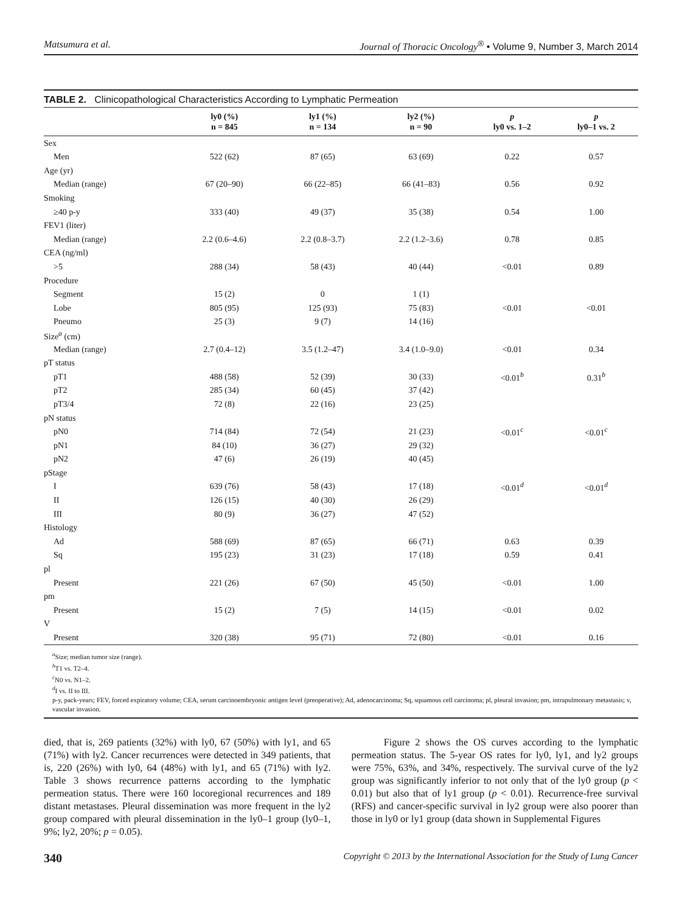Matsumura et al. Journal of Thoracic Oncology<sup>®</sup> • Volume 9, Number 3, March 2014
TABLE 2. Clinicopathological Characteristics According to Lymphatic Permeation
| | ly0 (%) n = 845 | ly1 (%) n = 134 | ly2 (%) n = 90 | p ly0 vs. 1–2 | p ly0–1 vs. 2 |
| --- | --- | --- | --- | --- | --- |
| Sex | | | | | |
| Men | 522 (62) | 87 (65) | 63 (69) | 0.22 | 0.57 |
| Age (yr) | | | | | |
| Median (range) | 67 (20–90) | 66 (22–85) | 66 (41–83) | 0.56 | 0.92 |
| Smoking | | | | | |
| ≥40 p-y | 333 (40) | 49 (37) | 35 (38) | 0.54 | 1.00 |
| FEV1 (liter) | | | | | |
| Median (range) | 2.2 (0.6–4.6) | 2.2 (0.8–3.7) | 2.2 (1.2–3.6) | 0.78 | 0.85 |
| CEA (ng/ml) | | | | | |
| >5 | 288 (34) | 58 (43) | 40 (44) | <0.01 | 0.89 |
| Procedure | | | | | |
| Segment | 15 (2) | 0 | 1 (1) | | |
| Lobe | 805 (95) | 125 (93) | 75 (83) | <0.01 | <0.01 |
| Pneumo | 25 (3) | 9 (7) | 14 (16) | | |
| Size<sup>a</sup> (cm) | | | | | |
| Median (range) | 2.7 (0.4–12) | 3.5 (1.2–47) | 3.4 (1.0–9.0) | <0.01 | 0.34 |
| pT status | | | | | |
| pT1 | 488 (58) | 52 (39) | 30 (33) | <0.01<sup>b</sup> | 0.31<sup>b</sup> |
| pT2 | 285 (34) | 60 (45) | 37 (42) | | |
| pT3/4 | 72 (8) | 22 (16) | 23 (25) | | |
| pN status | | | | | |
| pN0 | 714 (84) | 72 (54) | 21 (23) | <0.01<sup>c</sup> | <0.01<sup>c</sup> |
| pN1 | 84 (10) | 36 (27) | 29 (32) | | |
| pN2 | 47 (6) | 26 (19) | 40 (45) | | |
| pStage | | | | | |
| I | 639 (76) | 58 (43) | 17 (18) | <0.01<sup>d</sup> | <0.01<sup>d</sup> |
| II | 126 (15) | 40 (30) | 26 (29) | | |
| III | 80 (9) | 36 (27) | 47 (52) | | |
| Histology | | | | | |
| Ad | 588 (69) | 87 (65) | 66 (71) | 0.63 | 0.39 |
| Sq | 195 (23) | 31 (23) | 17 (18) | 0.59 | 0.41 |
| pl | | | | | |
| Present | 221 (26) | 67 (50) | 45 (50) | <0.01 | 1.00 |
| pm | | | | | |
| Present | 15 (2) | 7 (5) | 14 (15) | <0.01 | 0.02 |
| V | | | | | |
| Present | 320 (38) | 95 (71) | 72 (80) | <0.01 | 0.16 |
<sup>a</sup> Size; median tumor size (range).
<sup>b</sup> T1 vs. T2–4.
<sup>c</sup> N0 vs. N1–2.
<sup>d</sup> I vs. II to III.
p-y, pack-years; FEV, forced expiratory volume; CEA, serum carcinoembryonic antigen level (preoperative); Ad, adenocarcinoma; Sq, squamous cell carcinoma; pl, pleural invasion; pm, intrapulmonary metastasis; v, vascular invasion.
died, that is, 269 patients (32%) with ly0, 67 (50%) with ly1, and 65 (71%) with ly2. Cancer recurrences were detected in 349 patients, that is, 220 (26%) with ly0, 64 (48%) with ly1, and 65 (71%) with ly2. Table 3 shows recurrence patterns according to the lymphatic permeation status. There were 160 locoregional recurrences and 189 distant metastases. Pleural dissemination was more frequent in the ly2 group compared with pleural dissemination in the ly0–1 group (ly0–1, 9%; ly2, 20%; p = 0.05).
Figure 2 shows the OS curves according to the lymphatic permeation status. The 5-year OS rates for ly0, ly1, and ly2 groups were 75%, 63%, and 34%, respectively. The survival curve of the ly2 group was significantly inferior to not only that of the ly0 group (p < 0.01) but also that of ly1 group (p < 0.01). Recurrence-free survival (RFS) and cancer-specific survival in ly2 group were also poorer than those in ly0 or ly1 group (data shown in Supplemental Figures
340 Copyright © 2013 by the International Association for the Study of Lung Cancer